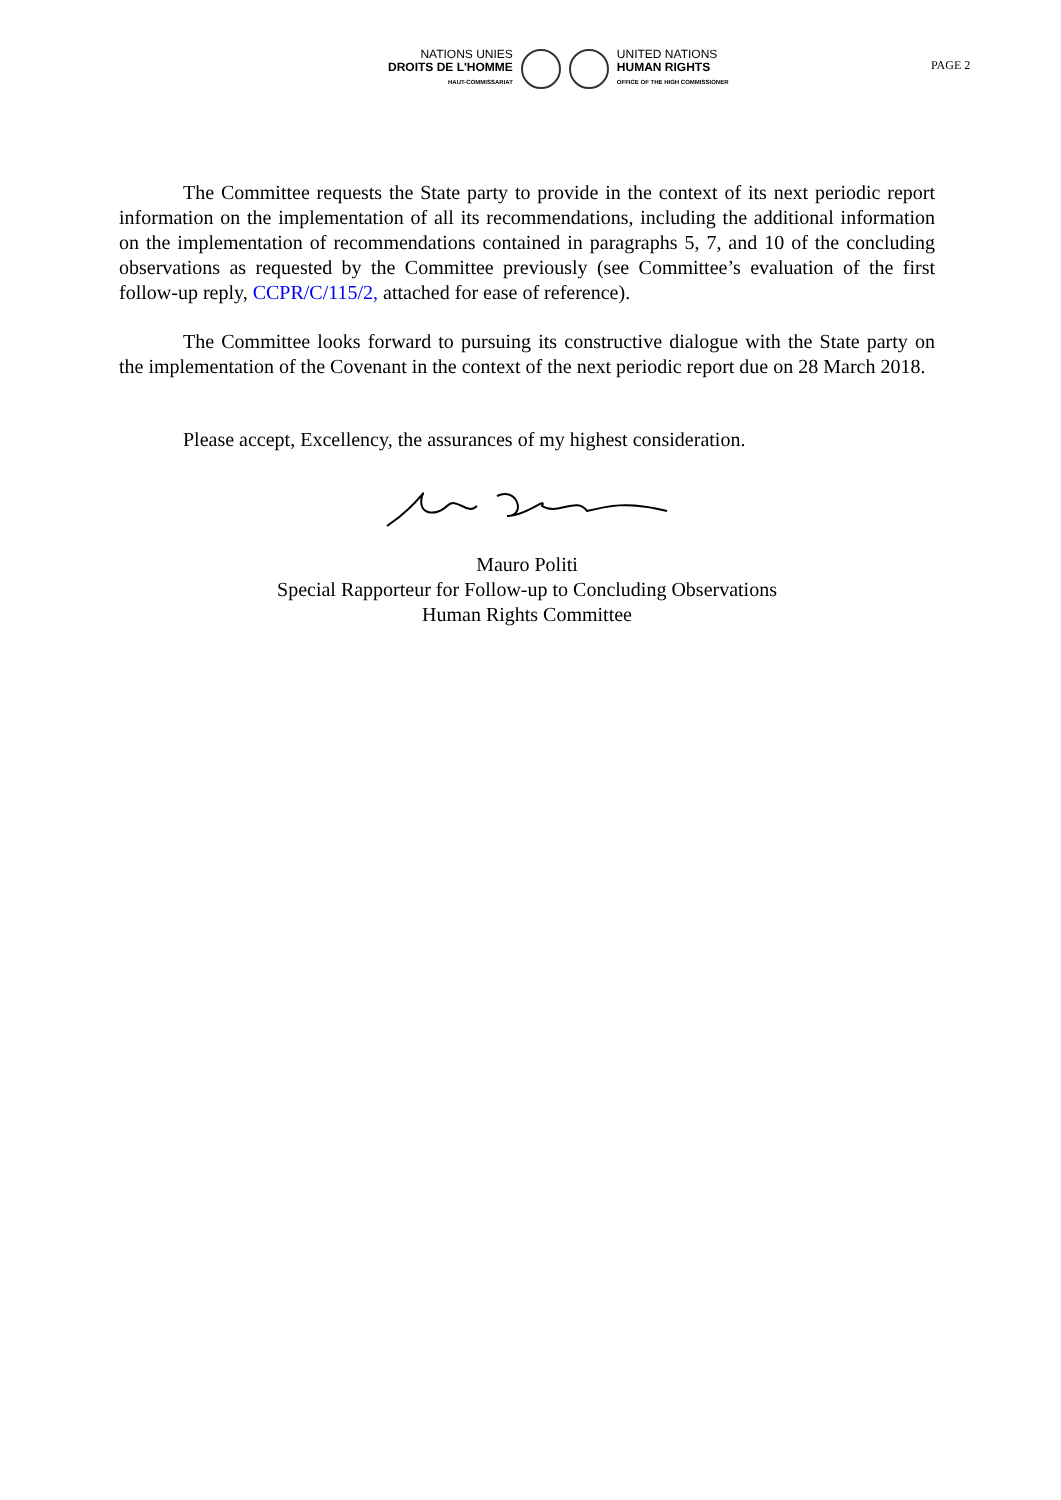NATIONS UNIES
DROITS DE L'HOMME
HAUT-COMMISSARIAT
UNITED NATIONS
HUMAN RIGHTS
OFFICE OF THE HIGH COMMISSIONER
PAGE 2
The Committee requests the State party to provide in the context of its next periodic report information on the implementation of all its recommendations, including the additional information on the implementation of recommendations contained in paragraphs 5, 7, and 10 of the concluding observations as requested by the Committee previously (see Committee’s evaluation of the first follow-up reply, CCPR/C/115/2, attached for ease of reference).
The Committee looks forward to pursuing its constructive dialogue with the State party on the implementation of the Covenant in the context of the next periodic report due on 28 March 2018.
Please accept, Excellency, the assurances of my highest consideration.
Mauro Politi
Special Rapporteur for Follow-up to Concluding Observations
Human Rights Committee